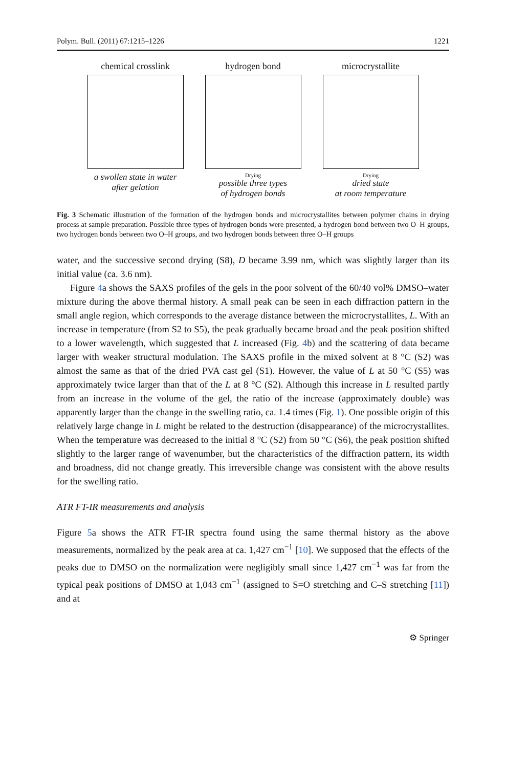Polym. Bull. (2011) 67:1215–1226 1221
chemical crosslink
a swollen state in water
after gelation
hydrogen bond
Drying
possible three types
of hydrogen bonds
microcrystallite
Drying
dried state
at room temperature
Fig. 3 Schematic illustration of the formation of the hydrogen bonds and microcrystallites between polymer chains in drying process at sample preparation. Possible three types of hydrogen bonds were presented, a hydrogen bond between two O–H groups, two hydrogen bonds between two O–H groups, and two hydrogen bonds between three O–H groups
water, and the successive second drying (S8), D became 3.99 nm, which was slightly larger than its initial value (ca. 3.6 nm).
Figure 4a shows the SAXS profiles of the gels in the poor solvent of the 60/40 vol% DMSO–water mixture during the above thermal history. A small peak can be seen in each diffraction pattern in the small angle region, which corresponds to the average distance between the microcrystallites, L. With an increase in temperature (from S2 to S5), the peak gradually became broad and the peak position shifted to a lower wavelength, which suggested that L increased (Fig. 4b) and the scattering of data became larger with weaker structural modulation. The SAXS profile in the mixed solvent at 8 °C (S2) was almost the same as that of the dried PVA cast gel (S1). However, the value of L at 50 °C (S5) was approximately twice larger than that of the L at 8 °C (S2). Although this increase in L resulted partly from an increase in the volume of the gel, the ratio of the increase (approximately double) was apparently larger than the change in the swelling ratio, ca. 1.4 times (Fig. 1). One possible origin of this relatively large change in L might be related to the destruction (disappearance) of the microcrystallites. When the temperature was decreased to the initial 8 °C (S2) from 50 °C (S6), the peak position shifted slightly to the larger range of wavenumber, but the characteristics of the diffraction pattern, its width and broadness, did not change greatly. This irreversible change was consistent with the above results for the swelling ratio.
ATR FT-IR measurements and analysis
Figure 5a shows the ATR FT-IR spectra found using the same thermal history as the above measurements, normalized by the peak area at ca. 1,427 cm<sup>−1</sup> [10]. We supposed that the effects of the peaks due to DMSO on the normalization were negligibly small since 1,427 cm<sup>−1</sup> was far from the typical peak positions of DMSO at 1,043 cm<sup>−1</sup> (assigned to S=O stretching and C–S stretching [11]) and at
⚙ Springer